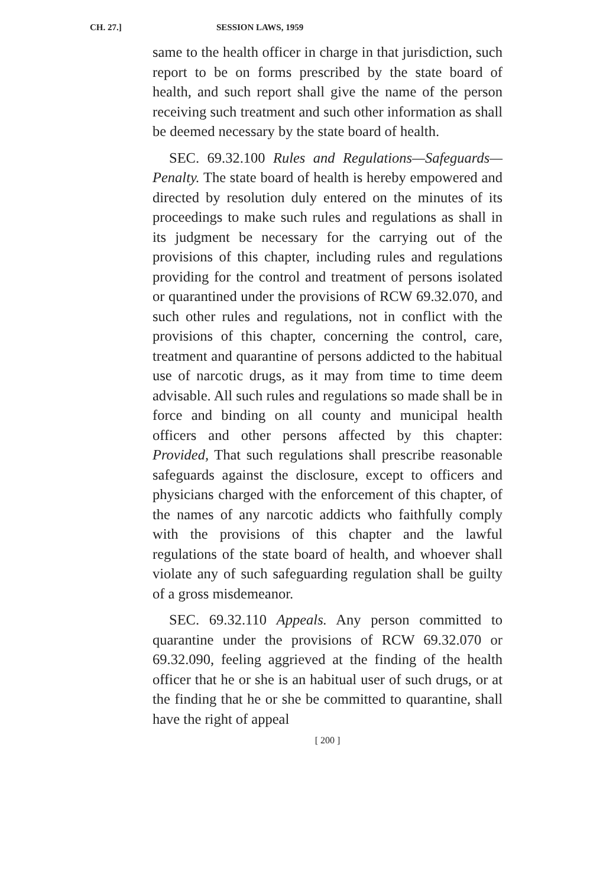CH. 27.] SESSION LAWS, 1959
same to the health officer in charge in that jurisdiction, such report to be on forms prescribed by the state board of health, and such report shall give the name of the person receiving such treatment and such other information as shall be deemed necessary by the state board of health.
SEC. 69.32.100 Rules and Regulations—Safeguards—Penalty. The state board of health is hereby empowered and directed by resolution duly entered on the minutes of its proceedings to make such rules and regulations as shall in its judgment be necessary for the carrying out of the provisions of this chapter, including rules and regulations providing for the control and treatment of persons isolated or quarantined under the provisions of RCW 69.32.070, and such other rules and regulations, not in conflict with the provisions of this chapter, concerning the control, care, treatment and quarantine of persons addicted to the habitual use of narcotic drugs, as it may from time to time deem advisable. All such rules and regulations so made shall be in force and binding on all county and municipal health officers and other persons affected by this chapter: Provided, That such regulations shall prescribe reasonable safeguards against the disclosure, except to officers and physicians charged with the enforcement of this chapter, of the names of any narcotic addicts who faithfully comply with the provisions of this chapter and the lawful regulations of the state board of health, and whoever shall violate any of such safeguarding regulation shall be guilty of a gross misdemeanor.
SEC. 69.32.110 Appeals. Any person committed to quarantine under the provisions of RCW 69.32.070 or 69.32.090, feeling aggrieved at the finding of the health officer that he or she is an habitual user of such drugs, or at the finding that he or she be committed to quarantine, shall have the right of appeal
[ 200 ]